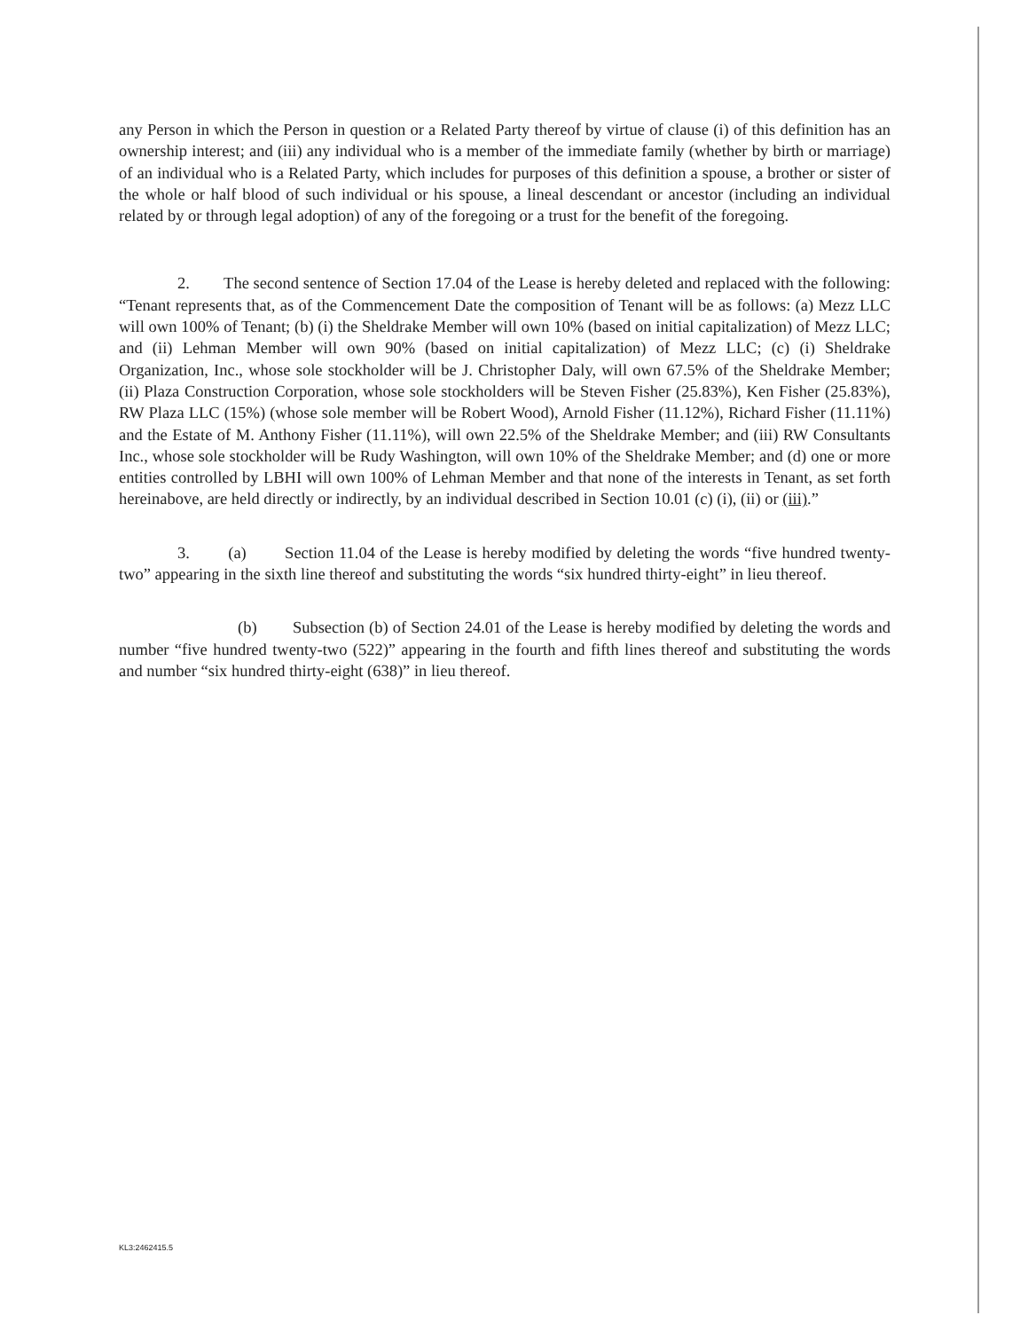any Person in which the Person in question or a Related Party thereof by virtue of clause (i) of this definition has an ownership interest; and (iii) any individual who is a member of the immediate family (whether by birth or marriage) of an individual who is a Related Party, which includes for purposes of this definition a spouse, a brother or sister of the whole or half blood of such individual or his spouse, a lineal descendant or ancestor (including an individual related by or through legal adoption) of any of the foregoing or a trust for the benefit of the foregoing.
2. The second sentence of Section 17.04 of the Lease is hereby deleted and replaced with the following: “Tenant represents that, as of the Commencement Date the composition of Tenant will be as follows: (a) Mezz LLC will own 100% of Tenant; (b) (i) the Sheldrake Member will own 10% (based on initial capitalization) of Mezz LLC; and (ii) Lehman Member will own 90% (based on initial capitalization) of Mezz LLC; (c) (i) Sheldrake Organization, Inc., whose sole stockholder will be J. Christopher Daly, will own 67.5% of the Sheldrake Member; (ii) Plaza Construction Corporation, whose sole stockholders will be Steven Fisher (25.83%), Ken Fisher (25.83%), RW Plaza LLC (15%) (whose sole member will be Robert Wood), Arnold Fisher (11.12%), Richard Fisher (11.11%) and the Estate of M. Anthony Fisher (11.11%), will own 22.5% of the Sheldrake Member; and (iii) RW Consultants Inc., whose sole stockholder will be Rudy Washington, will own 10% of the Sheldrake Member; and (d) one or more entities controlled by LBHI will own 100% of Lehman Member and that none of the interests in Tenant, as set forth hereinabove, are held directly or indirectly, by an individual described in Section 10.01 (c) (i), (ii) or (iii).”
3. (a) Section 11.04 of the Lease is hereby modified by deleting the words “five hundred twenty-two” appearing in the sixth line thereof and substituting the words “six hundred thirty-eight” in lieu thereof.
(b) Subsection (b) of Section 24.01 of the Lease is hereby modified by deleting the words and number “five hundred twenty-two (522)” appearing in the fourth and fifth lines thereof and substituting the words and number “six hundred thirty-eight (638)” in lieu thereof.
KL3:2462415.5